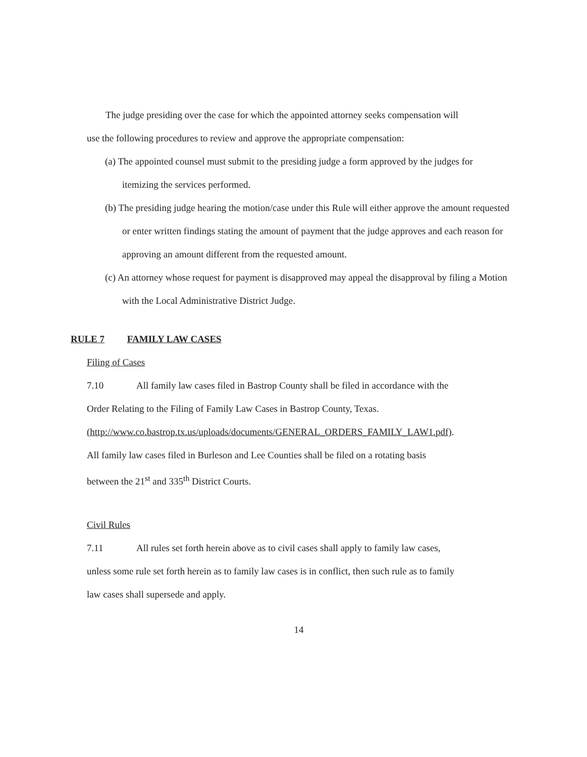The judge presiding over the case for which the appointed attorney seeks compensation will
use the following procedures to review and approve the appropriate compensation:
(a) The appointed counsel must submit to the presiding judge a form approved by the judges for itemizing the services performed.
(b) The presiding judge hearing the motion/case under this Rule will either approve the amount requested or enter written findings stating the amount of payment that the judge approves and each reason for approving an amount different from the requested amount.
(c) An attorney whose request for payment is disapproved may appeal the disapproval by filing a Motion with the Local Administrative District Judge.
RULE 7 FAMILY LAW CASES
Filing of Cases
7.10 All family law cases filed in Bastrop County shall be filed in accordance with the
Order Relating to the Filing of Family Law Cases in Bastrop County, Texas.
(http://www.co.bastrop.tx.us/uploads/documents/GENERAL_ORDERS_FAMILY_LAW1.pdf).
All family law cases filed in Burleson and Lee Counties shall be filed on a rotating basis
between the 21<sup>st</sup> and 335<sup>th</sup> District Courts.
Civil Rules
7.11 All rules set forth herein above as to civil cases shall apply to family law cases,
unless some rule set forth herein as to family law cases is in conflict, then such rule as to family
law cases shall supersede and apply.
14